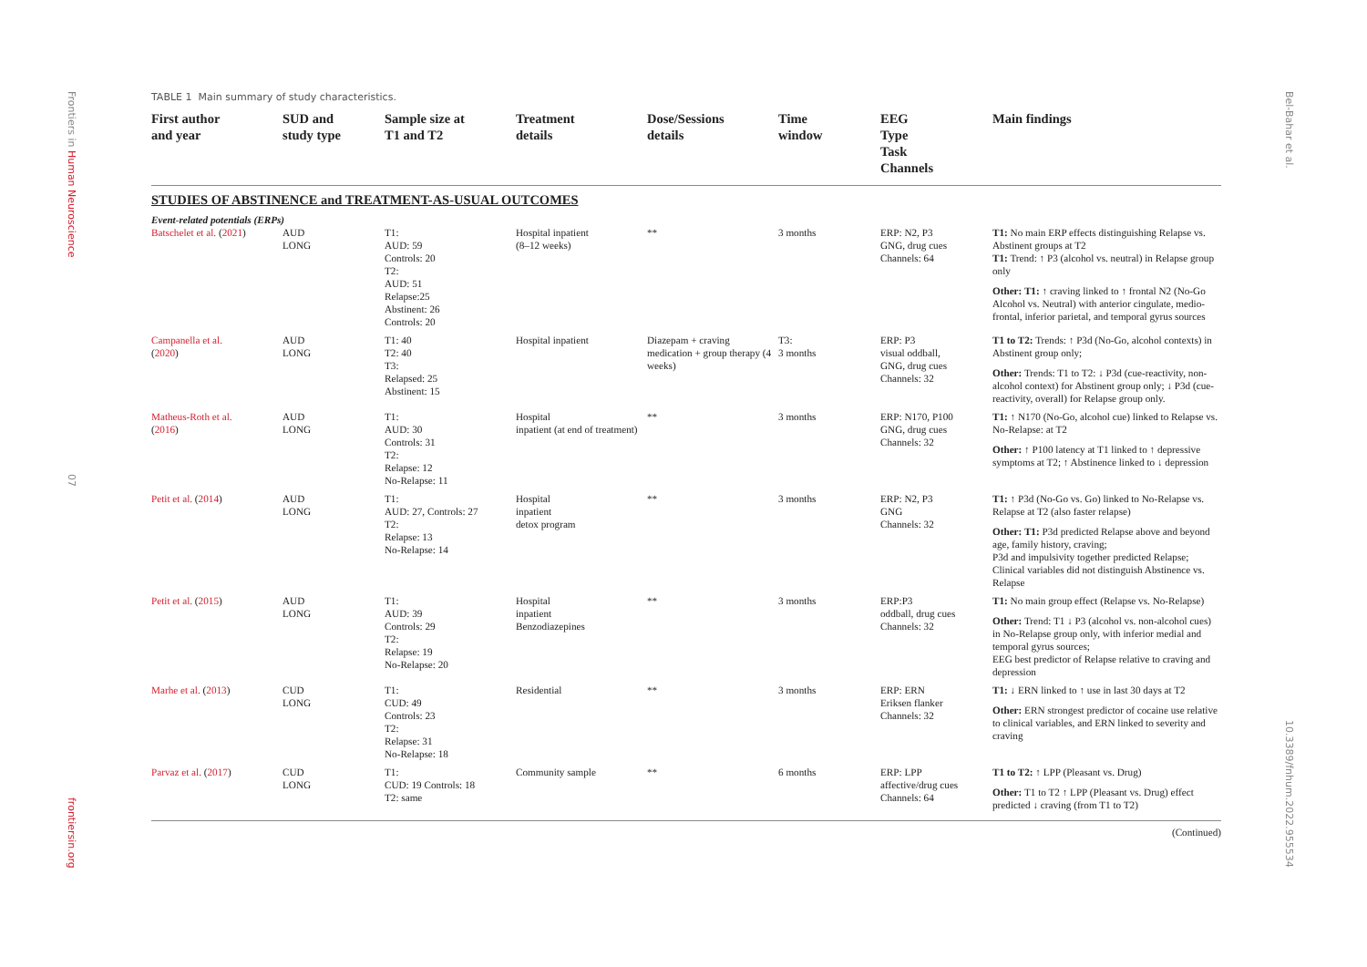Frontiers in Human Neuroscience
07
frontiersin.org
Bel-Bahar et al.
10.3389/fnhum.2022.955534
TABLE 1 Main summary of study characteristics.
| First author and year | SUD and study type | Sample size at T1 and T2 | Treatment details | Dose/Sessions details | Time window | EEG Type Task Channels | Main findings |
| --- | --- | --- | --- | --- | --- | --- | --- |
| STUDIES OF ABSTINENCE and TREATMENT-AS-USUAL OUTCOMES | | | | | | | |
| Event-related potentials (ERPs) | | | | | | | |
| Batschelet et al. ( 2021 ) | AUD LONG | T1: AUD: 59 Controls: 20 T2: AUD: 51 Relapse:25 Abstinent: 26 Controls: 20 | Hospital inpatient (8–12 weeks) | ** | 3 months | ERP: N2, P3 GNG, drug cues Channels: 64 | T1: No main ERP effects distinguishing Relapse vs. Abstinent groups at T2 T1: Trend: ↑ P3 (alcohol vs. neutral) in Relapse group only Other: T1: ↑ craving linked to ↑ frontal N2 (No-Go Alcohol vs. Neutral) with anterior cingulate, medio-frontal, inferior parietal, and temporal gyrus sources |
| Campanella et al. ( 2020 ) | AUD LONG | T1: 40 T2: 40 T3: Relapsed: 25 Abstinent: 15 | Hospital inpatient | Diazepam + craving medication + group therapy (4 weeks) | T3: 3 months | ERP: P3 visual oddball, GNG, drug cues Channels: 32 | T1 to T2: Trends: ↑ P3d (No-Go, alcohol contexts) in Abstinent group only; Other: Trends: T1 to T2: ↓ P3d (cue-reactivity, non-alcohol context) for Abstinent group only; ↓ P3d (cue-reactivity, overall) for Relapse group only. |
| Matheus-Roth et al. ( 2016 ) | AUD LONG | T1: AUD: 30 Controls: 31 T2: Relapse: 12 No-Relapse: 11 | Hospital inpatient (at end of treatment) | ** | 3 months | ERP: N170, P100 GNG, drug cues Channels: 32 | T1: ↑ N170 (No-Go, alcohol cue) linked to Relapse vs. No-Relapse: at T2 Other: ↑ P100 latency at T1 linked to ↑ depressive symptoms at T2; ↑ Abstinence linked to ↓ depression |
| Petit et al. ( 2014 ) | AUD LONG | T1: AUD: 27, Controls: 27 T2: Relapse: 13 No-Relapse: 14 | Hospital inpatient detox program | ** | 3 months | ERP: N2, P3 GNG Channels: 32 | T1: ↑ P3d (No-Go vs. Go) linked to No-Relapse vs. Relapse at T2 (also faster relapse) Other: T1: P3d predicted Relapse above and beyond age, family history, craving; P3d and impulsivity together predicted Relapse; Clinical variables did not distinguish Abstinence vs. Relapse |
| Petit et al. ( 2015 ) | AUD LONG | T1: AUD: 39 Controls: 29 T2: Relapse: 19 No-Relapse: 20 | Hospital inpatient Benzodiazepines | ** | 3 months | ERP:P3 oddball, drug cues Channels: 32 | T1: No main group effect (Relapse vs. No-Relapse) Other: Trend: T1 ↓ P3 (alcohol vs. non-alcohol cues) in No-Relapse group only, with inferior medial and temporal gyrus sources; EEG best predictor of Relapse relative to craving and depression |
| Marhe et al. ( 2013 ) | CUD LONG | T1: CUD: 49 Controls: 23 T2: Relapse: 31 No-Relapse: 18 | Residential | ** | 3 months | ERP: ERN Eriksen flanker Channels: 32 | T1: ↓ ERN linked to ↑ use in last 30 days at T2 Other: ERN strongest predictor of cocaine use relative to clinical variables, and ERN linked to severity and craving |
| Parvaz et al. ( 2017 ) | CUD LONG | T1: CUD: 19 Controls: 18 T2: same | Community sample | ** | 6 months | ERP: LPP affective/drug cues Channels: 64 | T1 to T2: ↑ LPP (Pleasant vs. Drug) Other: T1 to T2 ↑ LPP (Pleasant vs. Drug) effect predicted ↓ craving (from T1 to T2) |
(Continued)